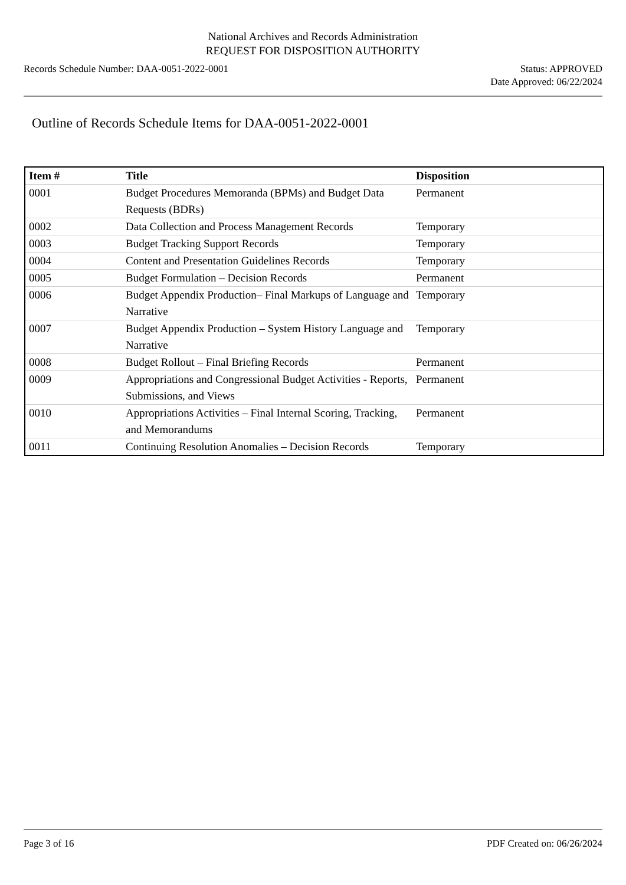National Archives and Records Administration
REQUEST FOR DISPOSITION AUTHORITY
Records Schedule Number: DAA-0051-2022-0001
Status: APPROVED
Date Approved: 06/22/2024
Outline of Records Schedule Items for DAA-0051-2022-0001
| Item # | Title | Disposition |
| --- | --- | --- |
| 0001 | Budget Procedures Memoranda (BPMs) and Budget Data Requests (BDRs) | Permanent |
| 0002 | Data Collection and Process Management Records | Temporary |
| 0003 | Budget Tracking Support Records | Temporary |
| 0004 | Content and Presentation Guidelines Records | Temporary |
| 0005 | Budget Formulation – Decision Records | Permanent |
| 0006 | Budget Appendix Production– Final Markups of Language and Narrative | Temporary |
| 0007 | Budget Appendix Production – System History Language and Narrative | Temporary |
| 0008 | Budget Rollout – Final Briefing Records | Permanent |
| 0009 | Appropriations and Congressional Budget Activities - Reports, Submissions, and Views | Permanent |
| 0010 | Appropriations Activities – Final Internal Scoring, Tracking, and Memorandums | Permanent |
| 0011 | Continuing Resolution Anomalies – Decision Records | Temporary |
Page 3 of 16 PDF Created on: 06/26/2024